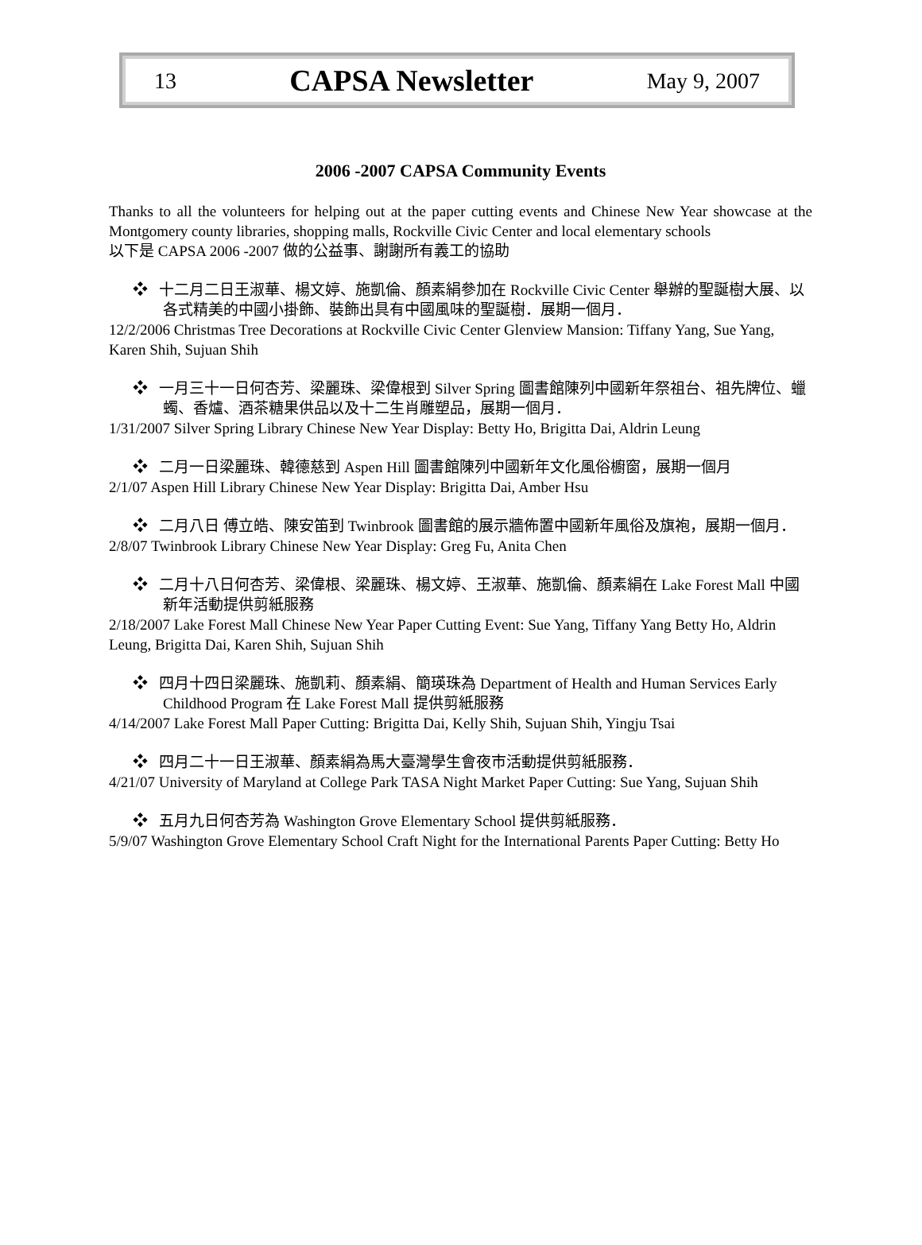13 CAPSA Newsletter May 9, 2007
2006 -2007 CAPSA Community Events
Thanks to all the volunteers for helping out at the paper cutting events and Chinese New Year showcase at the Montgomery county libraries, shopping malls, Rockville Civic Center and local elementary schools
以下是 CAPSA 2006 -2007 做的公益事、謝謝所有義工的協助
❖ 十二月二日王淑華、楊文婷、施凱倫、顏素絹參加在 Rockville Civic Center 舉辦的聖誕樹大展、以各式精美的中國小掛飾、裝飾出具有中國風味的聖誕樹．展期一個月．
12/2/2006 Christmas Tree Decorations at Rockville Civic Center Glenview Mansion: Tiffany Yang, Sue Yang, Karen Shih, Sujuan Shih
❖ 一月三十一日何杏芳、梁麗珠、梁偉根到 Silver Spring 圖書館陳列中國新年祭祖台、祖先牌位、蠟蠋、香爐、酒茶糖果供品以及十二生肖雕塑品，展期一個月．
1/31/2007 Silver Spring Library Chinese New Year Display: Betty Ho, Brigitta Dai, Aldrin Leung
❖ 二月一日梁麗珠、韓德慈到 Aspen Hill 圖書館陳列中國新年文化風俗櫥窗，展期一個月
2/1/07 Aspen Hill Library Chinese New Year Display: Brigitta Dai, Amber Hsu
❖ 二月八日 傅立皓、陳安笛到 Twinbrook 圖書館的展示牆佈置中國新年風俗及旗袍，展期一個月．
2/8/07 Twinbrook Library Chinese New Year Display: Greg Fu, Anita Chen
❖ 二月十八日何杏芳、梁偉根、梁麗珠、楊文婷、王淑華、施凱倫、顏素絹在 Lake Forest Mall 中國新年活動提供剪紙服務
2/18/2007 Lake Forest Mall Chinese New Year Paper Cutting Event: Sue Yang, Tiffany Yang Betty Ho, Aldrin Leung, Brigitta Dai, Karen Shih, Sujuan Shih
❖ 四月十四日梁麗珠、施凱莉、顏素絹、簡瑛珠為 Department of Health and Human Services Early Childhood Program 在 Lake Forest Mall 提供剪紙服務
4/14/2007 Lake Forest Mall Paper Cutting: Brigitta Dai, Kelly Shih, Sujuan Shih, Yingju Tsai
❖ 四月二十一日王淑華、顏素絹為馬大臺灣學生會夜市活動提供剪紙服務．
4/21/07 University of Maryland at College Park TASA Night Market Paper Cutting: Sue Yang, Sujuan Shih
❖ 五月九日何杏芳為 Washington Grove Elementary School 提供剪紙服務．
5/9/07 Washington Grove Elementary School Craft Night for the International Parents Paper Cutting: Betty Ho